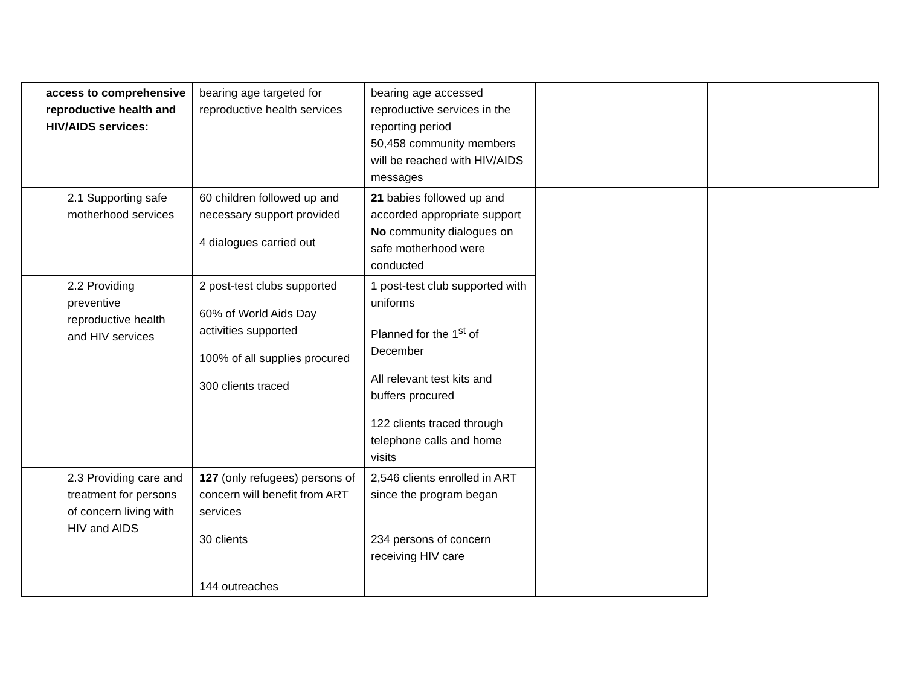| access to comprehensive reproductive health and HIV/AIDS services: | bearing age targeted for reproductive health services | bearing age accessed reproductive services in the reporting period 50,458 community members will be reached with HIV/AIDS messages | | |
| 2.1 Supporting safe motherhood services | 60 children followed up and necessary support provided 4 dialogues carried out | 21 babies followed up and accorded appropriate support No community dialogues on safe motherhood were conducted | | |
| 2.2 Providing preventive reproductive health and HIV services | 2 post-test clubs supported 60% of World Aids Day activities supported 100% of all supplies procured 300 clients traced | 1 post-test club supported with uniforms Planned for the 1<sup>st</sup> of December All relevant test kits and buffers procured 122 clients traced through telephone calls and home visits | | |
| 2.3 Providing care and treatment for persons of concern living with HIV and AIDS | 127 (only refugees) persons of concern will benefit from ART services 30 clients 144 outreaches | 2,546 clients enrolled in ART since the program began 234 persons of concern receiving HIV care | | |